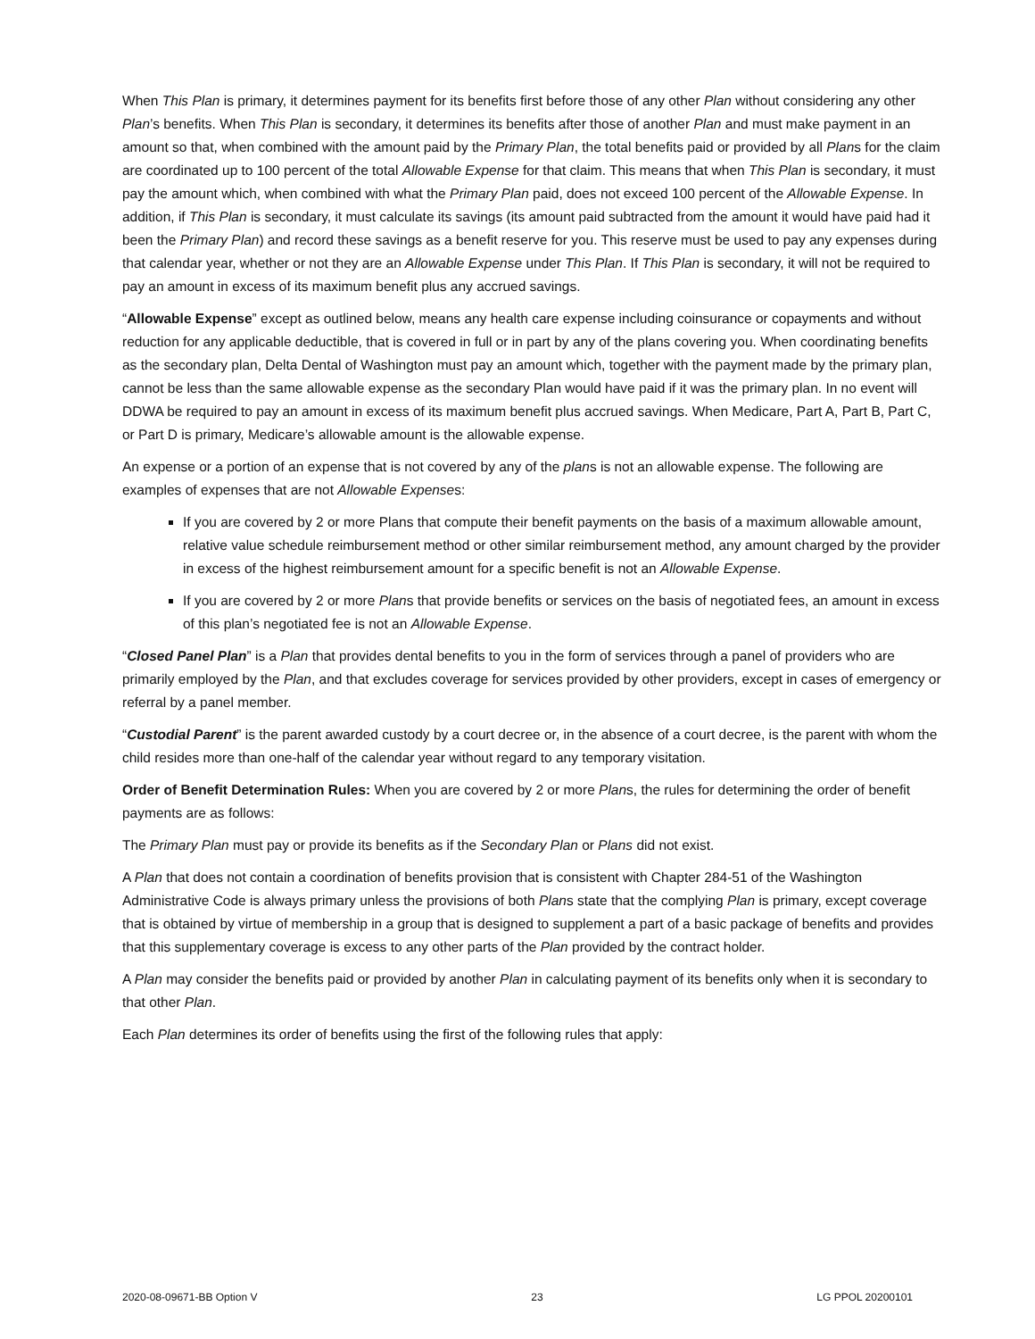When This Plan is primary, it determines payment for its benefits first before those of any other Plan without considering any other Plan’s benefits. When This Plan is secondary, it determines its benefits after those of another Plan and must make payment in an amount so that, when combined with the amount paid by the Primary Plan, the total benefits paid or provided by all Plans for the claim are coordinated up to 100 percent of the total Allowable Expense for that claim. This means that when This Plan is secondary, it must pay the amount which, when combined with what the Primary Plan paid, does not exceed 100 percent of the Allowable Expense. In addition, if This Plan is secondary, it must calculate its savings (its amount paid subtracted from the amount it would have paid had it been the Primary Plan) and record these savings as a benefit reserve for you. This reserve must be used to pay any expenses during that calendar year, whether or not they are an Allowable Expense under This Plan. If This Plan is secondary, it will not be required to pay an amount in excess of its maximum benefit plus any accrued savings.
“Allowable Expense” except as outlined below, means any health care expense including coinsurance or copayments and without reduction for any applicable deductible, that is covered in full or in part by any of the plans covering you. When coordinating benefits as the secondary plan, Delta Dental of Washington must pay an amount which, together with the payment made by the primary plan, cannot be less than the same allowable expense as the secondary Plan would have paid if it was the primary plan. In no event will DDWA be required to pay an amount in excess of its maximum benefit plus accrued savings. When Medicare, Part A, Part B, Part C, or Part D is primary, Medicare’s allowable amount is the allowable expense.
An expense or a portion of an expense that is not covered by any of the plans is not an allowable expense. The following are examples of expenses that are not Allowable Expenses:
If you are covered by 2 or more Plans that compute their benefit payments on the basis of a maximum allowable amount, relative value schedule reimbursement method or other similar reimbursement method, any amount charged by the provider in excess of the highest reimbursement amount for a specific benefit is not an Allowable Expense.
If you are covered by 2 or more Plans that provide benefits or services on the basis of negotiated fees, an amount in excess of this plan’s negotiated fee is not an Allowable Expense.
“Closed Panel Plan” is a Plan that provides dental benefits to you in the form of services through a panel of providers who are primarily employed by the Plan, and that excludes coverage for services provided by other providers, except in cases of emergency or referral by a panel member.
“Custodial Parent” is the parent awarded custody by a court decree or, in the absence of a court decree, is the parent with whom the child resides more than one-half of the calendar year without regard to any temporary visitation.
Order of Benefit Determination Rules: When you are covered by 2 or more Plans, the rules for determining the order of benefit payments are as follows:
The Primary Plan must pay or provide its benefits as if the Secondary Plan or Plans did not exist.
A Plan that does not contain a coordination of benefits provision that is consistent with Chapter 284-51 of the Washington Administrative Code is always primary unless the provisions of both Plans state that the complying Plan is primary, except coverage that is obtained by virtue of membership in a group that is designed to supplement a part of a basic package of benefits and provides that this supplementary coverage is excess to any other parts of the Plan provided by the contract holder.
A Plan may consider the benefits paid or provided by another Plan in calculating payment of its benefits only when it is secondary to that other Plan.
Each Plan determines its order of benefits using the first of the following rules that apply:
2020-08-09671-BB Option V 23 LG PPOL 20200101